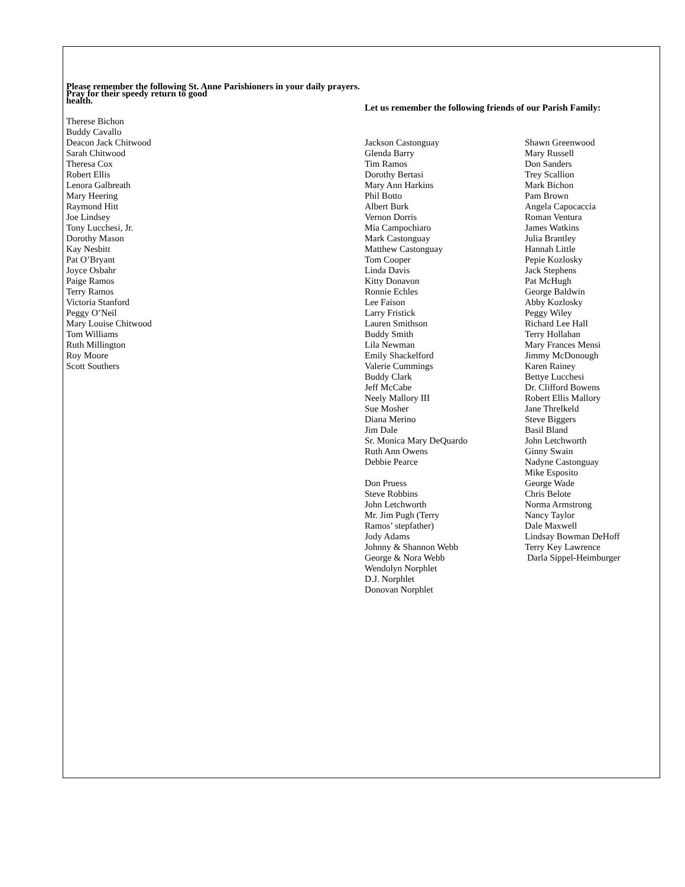Please remember the following St. Anne Parishioners in your daily prayers. Pray for their speedy return to good
health.
Therese Bichon
Buddy Cavallo
Deacon Jack Chitwood
Sarah Chitwood
Theresa Cox
Robert Ellis
Lenora Galbreath
Mary Heering
Raymond Hitt
Joe Lindsey
Tony Lucchesi, Jr.
Dorothy Mason
Kay Nesbitt
Pat O’Bryant
Joyce Osbahr
Paige Ramos
Terry Ramos
Victoria Stanford
Peggy O’Neil
Mary Louise Chitwood
Tom Williams
Ruth Millington
Roy Moore
Scott Southers
Let us remember the following friends of our Parish Family:
Jackson Castonguay
Glenda Barry
Tim Ramos
Dorothy Bertasi
Mary Ann Harkins
Phil Botto
Albert Burk
Vernon Dorris
Mia Campochiaro
Mark Castonguay
Matthew Castonguay
Tom Cooper
Linda Davis
Kitty Donavon
Ronnie Echles
Lee Faison
Larry Fristick
Lauren Smithson
Buddy Smith
Lila Newman
Emily Shackelford
Valerie Cummings
Buddy Clark
Jeff McCabe
Neely Mallory III
Sue Mosher
Diana Merino
Jim Dale
Sr. Monica Mary DeQuardo
Ruth Ann Owens
Debbie Pearce
Don Pruess
Steve Robbins
John Letchworth
Mr. Jim Pugh (Terry
Ramos’ stepfather)
Jody Adams
Johnny & Shannon Webb
George & Nora Webb
Wendolyn Norphlet
D.J. Norphlet
Donovan Norphlet
Shawn Greenwood
Mary Russell
Don Sanders
Trey Scallion
Mark Bichon
Pam Brown
Angela Capocaccia
Roman Ventura
James Watkins
Julia Brantley
Hannah Little
Pepie Kozlosky
Jack Stephens
Pat McHugh
George Baldwin
Abby Kozlosky
Peggy Wiley
Richard Lee Hall
Terry Hollahan
Mary Frances Mensi
Jimmy McDonough
Karen Rainey
Bettye Lucchesi
Dr. Clifford Bowens
Robert Ellis Mallory
Jane Threlkeld
Steve Biggers
Basil Bland
John Letchworth
Ginny Swain
Nadyne Castonguay
Mike Esposito
George Wade
Chris Belote
Norma Armstrong
Nancy Taylor
Dale Maxwell
Lindsay Bowman DeHoff
Terry Key Lawrence
Darla Sippel-Heimburger